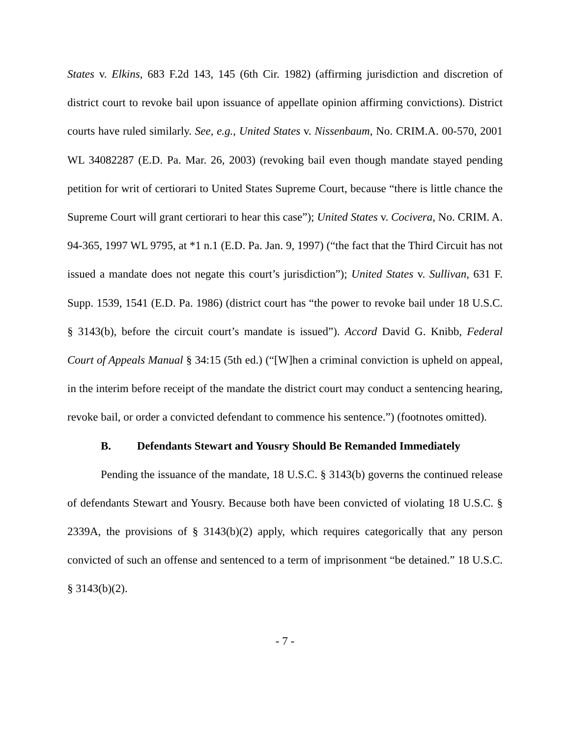States v. Elkins, 683 F.2d 143, 145 (6th Cir. 1982) (affirming jurisdiction and discretion of district court to revoke bail upon issuance of appellate opinion affirming convictions). District courts have ruled similarly. See, e.g., United States v. Nissenbaum, No. CRIM.A. 00-570, 2001 WL 34082287 (E.D. Pa. Mar. 26, 2003) (revoking bail even though mandate stayed pending petition for writ of certiorari to United States Supreme Court, because “there is little chance the Supreme Court will grant certiorari to hear this case”); United States v. Cocivera, No. CRIM. A. 94-365, 1997 WL 9795, at *1 n.1 (E.D. Pa. Jan. 9, 1997) (“the fact that the Third Circuit has not issued a mandate does not negate this court’s jurisdiction”); United States v. Sullivan, 631 F. Supp. 1539, 1541 (E.D. Pa. 1986) (district court has “the power to revoke bail under 18 U.S.C. § 3143(b), before the circuit court’s mandate is issued”). Accord David G. Knibb, Federal Court of Appeals Manual § 34:15 (5th ed.) (“[W]hen a criminal conviction is upheld on appeal, in the interim before receipt of the mandate the district court may conduct a sentencing hearing, revoke bail, or order a convicted defendant to commence his sentence.”) (footnotes omitted).
B. Defendants Stewart and Yousry Should Be Remanded Immediately
Pending the issuance of the mandate, 18 U.S.C. § 3143(b) governs the continued release of defendants Stewart and Yousry. Because both have been convicted of violating 18 U.S.C. § 2339A, the provisions of § 3143(b)(2) apply, which requires categorically that any person convicted of such an offense and sentenced to a term of imprisonment “be detained.” 18 U.S.C. § 3143(b)(2).
- 7 -